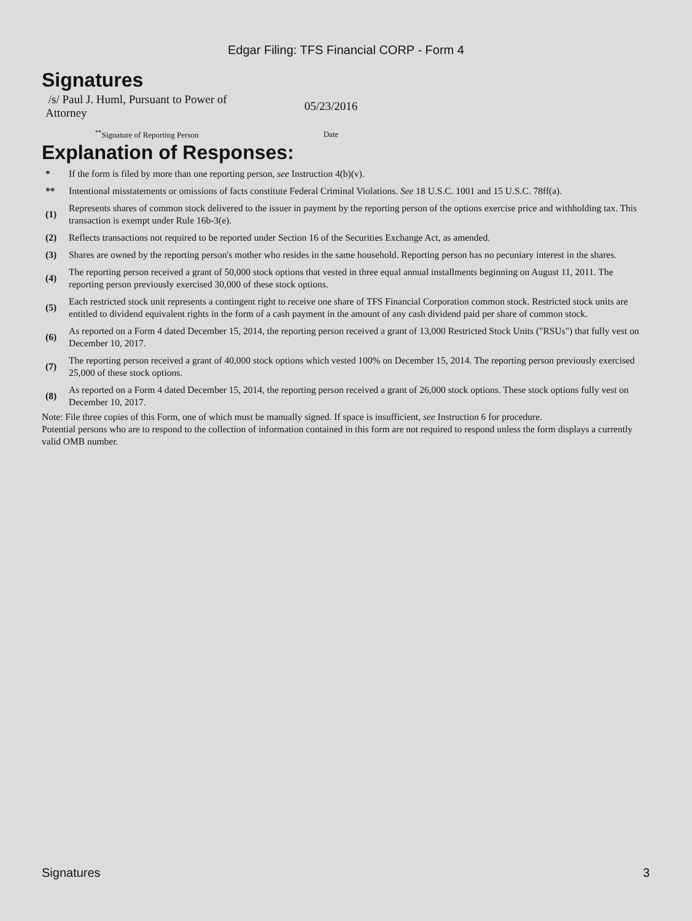Edgar Filing: TFS Financial CORP - Form 4
Signatures
| /s/ Paul J. Huml, Pursuant to Power of Attorney | 05/23/2016 |
| <sup>**</sup> Signature of Reporting Person | Date |
Explanation of Responses:
| * | If the form is filed by more than one reporting person, see Instruction 4(b)(v). |
| ** | Intentional misstatements or omissions of facts constitute Federal Criminal Violations. See 18 U.S.C. 1001 and 15 U.S.C. 78ff(a). |
| (1) | Represents shares of common stock delivered to the issuer in payment by the reporting person of the options exercise price and withholding tax. This transaction is exempt under Rule 16b-3(e). |
| (2) | Reflects transactions not required to be reported under Section 16 of the Securities Exchange Act, as amended. |
| (3) | Shares are owned by the reporting person's mother who resides in the same household. Reporting person has no pecuniary interest in the shares. |
| (4) | The reporting person received a grant of 50,000 stock options that vested in three equal annual installments beginning on August 11, 2011. The reporting person previously exercised 30,000 of these stock options. |
| (5) | Each restricted stock unit represents a contingent right to receive one share of TFS Financial Corporation common stock. Restricted stock units are entitled to dividend equivalent rights in the form of a cash payment in the amount of any cash dividend paid per share of common stock. |
| (6) | As reported on a Form 4 dated December 15, 2014, the reporting person received a grant of 13,000 Restricted Stock Units ("RSUs") that fully vest on December 10, 2017. |
| (7) | The reporting person received a grant of 40,000 stock options which vested 100% on December 15, 2014. The reporting person previously exercised 25,000 of these stock options. |
| (8) | As reported on a Form 4 dated December 15, 2014, the reporting person received a grant of 26,000 stock options. These stock options fully vest on December 10, 2017. |
Note: File three copies of this Form, one of which must be manually signed. If space is insufficient, see Instruction 6 for procedure.
Potential persons who are to respond to the collection of information contained in this form are not required to respond unless the form displays a currently valid OMB number.
Signatures 3